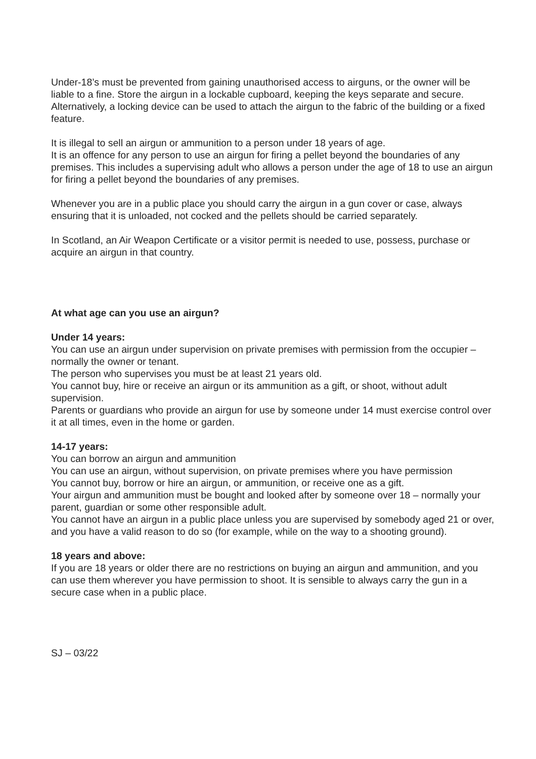Under-18’s must be prevented from gaining unauthorised access to airguns, or the owner will be liable to a fine. Store the airgun in a lockable cupboard, keeping the keys separate and secure. Alternatively, a locking device can be used to attach the airgun to the fabric of the building or a fixed feature.
It is illegal to sell an airgun or ammunition to a person under 18 years of age.
It is an offence for any person to use an airgun for firing a pellet beyond the boundaries of any premises. This includes a supervising adult who allows a person under the age of 18 to use an airgun for firing a pellet beyond the boundaries of any premises.
Whenever you are in a public place you should carry the airgun in a gun cover or case, always ensuring that it is unloaded, not cocked and the pellets should be carried separately.
In Scotland, an Air Weapon Certificate or a visitor permit is needed to use, possess, purchase or acquire an airgun in that country.
At what age can you use an airgun?
Under 14 years:
You can use an airgun under supervision on private premises with permission from the occupier – normally the owner or tenant.
The person who supervises you must be at least 21 years old.
You cannot buy, hire or receive an airgun or its ammunition as a gift, or shoot, without adult supervision.
Parents or guardians who provide an airgun for use by someone under 14 must exercise control over it at all times, even in the home or garden.
14-17 years:
You can borrow an airgun and ammunition
You can use an airgun, without supervision, on private premises where you have permission
You cannot buy, borrow or hire an airgun, or ammunition, or receive one as a gift.
Your airgun and ammunition must be bought and looked after by someone over 18 – normally your parent, guardian or some other responsible adult.
You cannot have an airgun in a public place unless you are supervised by somebody aged 21 or over, and you have a valid reason to do so (for example, while on the way to a shooting ground).
18 years and above:
If you are 18 years or older there are no restrictions on buying an airgun and ammunition, and you can use them wherever you have permission to shoot. It is sensible to always carry the gun in a secure case when in a public place.
SJ – 03/22